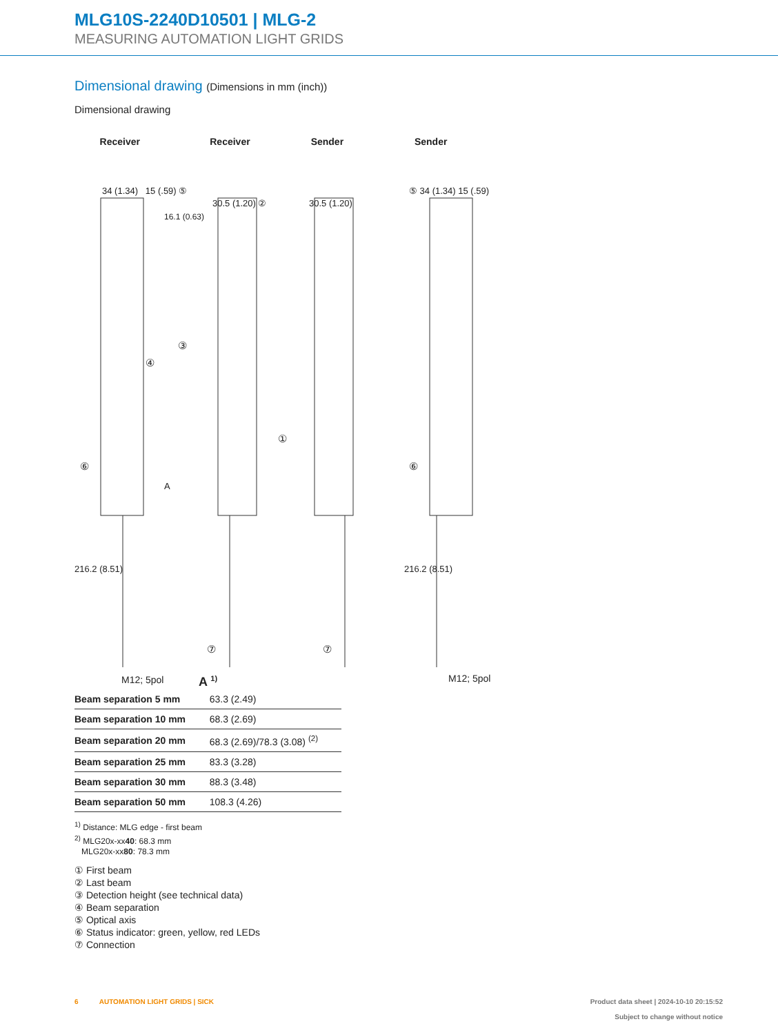MLG10S-2240D10501 | MLG-2
MEASURING AUTOMATION LIGHT GRIDS
Dimensional drawing (Dimensions in mm (inch))
Dimensional drawing
Receiver Receiver Sender Sender
34 (1.34) 15 (.59) ⑤
30.5 (1.20) ② 30.5 (1.20)
⑤ 34 (1.34) 15 (.59)
16.1 (0.63)
③
④
①
⑥ ⑥
A
216.2 (8.51) 216.2 (8.51)
⑦ ⑦
M12; 5pol M12; 5pol
A <sup>1)</sup>
| Beam separation 5 mm | 63.3 (2.49) |
| Beam separation 10 mm | 68.3 (2.69) |
| Beam separation 20 mm | 68.3 (2.69)/78.3 (3.08) <sup>(2)</sup> |
| Beam separation 25 mm | 83.3 (3.28) |
| Beam separation 30 mm | 88.3 (3.48) |
| Beam separation 50 mm | 108.3 (4.26) |
<sup>1)</sup> Distance: MLG edge - first beam
<sup>2)</sup> MLG20x-xx40: 68.3 mm
MLG20x-xx80: 78.3 mm
① First beam
② Last beam
③ Detection height (see technical data)
④ Beam separation
⑤ Optical axis
⑥ Status indicator: green, yellow, red LEDs
⑦ Connection
6 AUTOMATION LIGHT GRIDS | SICK
Product data sheet | 2024-10-10 20:15:52
Subject to change without notice